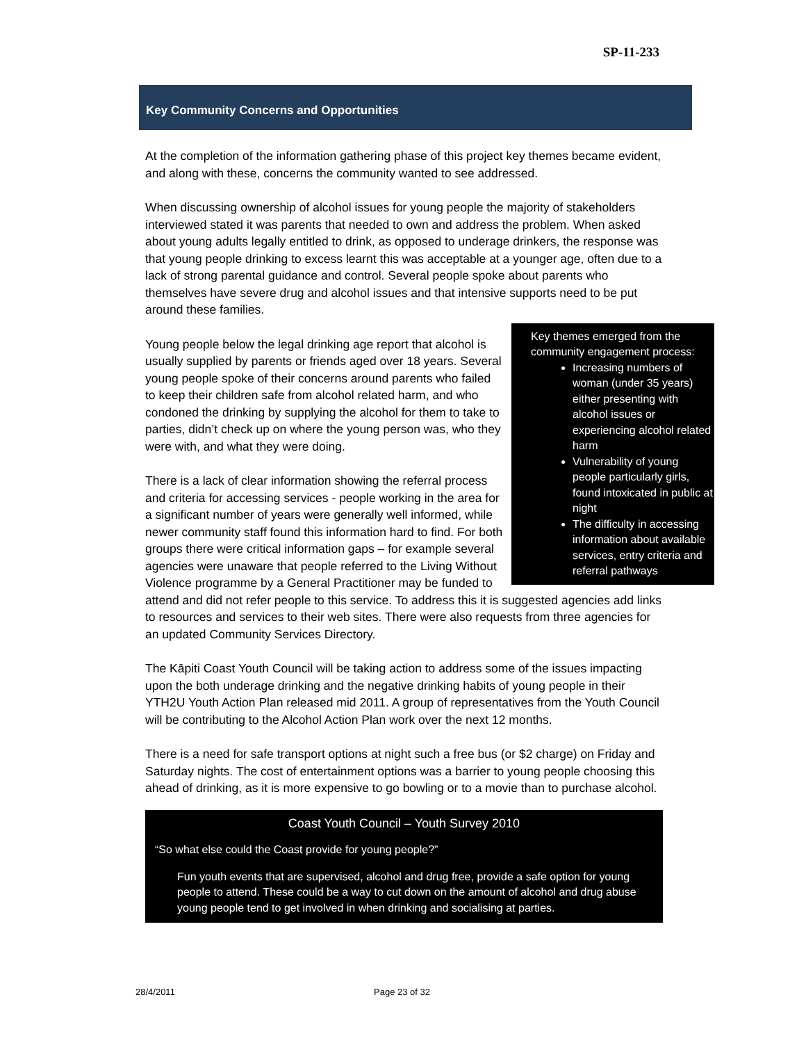SP-11-233
Key Community Concerns and Opportunities
At the completion of the information gathering phase of this project key themes became evident, and along with these, concerns the community wanted to see addressed.
When discussing ownership of alcohol issues for young people the majority of stakeholders interviewed stated it was parents that needed to own and address the problem. When asked about young adults legally entitled to drink, as opposed to underage drinkers, the response was that young people drinking to excess learnt this was acceptable at a younger age, often due to a lack of strong parental guidance and control. Several people spoke about parents who themselves have severe drug and alcohol issues and that intensive supports need to be put around these families.
Key themes emerged from the community engagement process:
Increasing numbers of woman (under 35 years) either presenting with alcohol issues or experiencing alcohol related harm
Vulnerability of young people particularly girls, found intoxicated in public at night
The difficulty in accessing information about available services, entry criteria and referral pathways
Young people below the legal drinking age report that alcohol is usually supplied by parents or friends aged over 18 years. Several young people spoke of their concerns around parents who failed to keep their children safe from alcohol related harm, and who condoned the drinking by supplying the alcohol for them to take to parties, didn’t check up on where the young person was, who they were with, and what they were doing.
There is a lack of clear information showing the referral process and criteria for accessing services - people working in the area for a significant number of years were generally well informed, while newer community staff found this information hard to find. For both groups there were critical information gaps – for example several agencies were unaware that people referred to the Living Without Violence programme by a General Practitioner may be funded to attend and did not refer people to this service. To address this it is suggested agencies add links to resources and services to their web sites. There were also requests from three agencies for an updated Community Services Directory.
The Kāpiti Coast Youth Council will be taking action to address some of the issues impacting upon the both underage drinking and the negative drinking habits of young people in their YTH2U Youth Action Plan released mid 2011. A group of representatives from the Youth Council will be contributing to the Alcohol Action Plan work over the next 12 months.
There is a need for safe transport options at night such a free bus (or $2 charge) on Friday and Saturday nights. The cost of entertainment options was a barrier to young people choosing this ahead of drinking, as it is more expensive to go bowling or to a movie than to purchase alcohol.
Coast Youth Council – Youth Survey 2010
“So what else could the Coast provide for young people?”
Fun youth events that are supervised, alcohol and drug free, provide a safe option for young people to attend. These could be a way to cut down on the amount of alcohol and drug abuse young people tend to get involved in when drinking and socialising at parties.
28/4/2011 Page 23 of 32